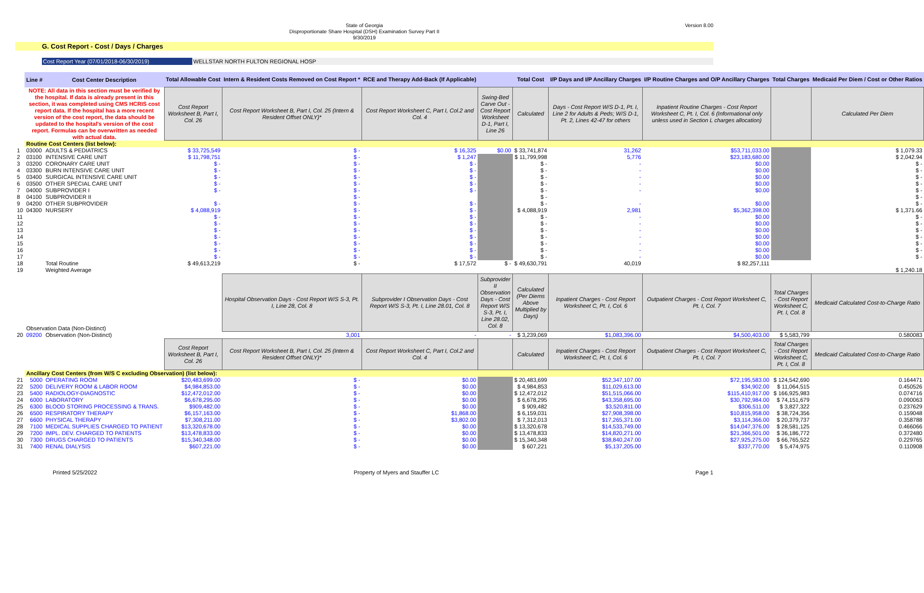State of Georgia
Disproportionate Share Hospital (DSH) Examination Survey Part II
9/30/2019
Version 8.00
G. Cost Report - Cost / Days / Charges
Cost Report Year (07/01/2018-06/30/2019) WELLSTAR NORTH FULTON REGIONAL HOSP
| | Line # | Cost Center Description | Total Allowable Cost | Intern & Resident Costs Removed on Cost Report * | RCE and Therapy Add-Back (If Applicable) | | Total Cost | I/P Days and I/P Ancillary Charges | I/P Routine Charges and O/P Ancillary Charges | Total Charges | Medicaid Per Diem / Cost or Other Ratios |
| | NOTE: All data in this section must be verified by the hospital. If data is already present in this section, it was completed using CMS HCRIS cost report data. If the hospital has a more recent version of the cost report, the data should be updated to the hospital's version of the cost report. Formulas can be overwritten as needed with actual data. | | Cost Report Worksheet B, Part I, Col. 26 | Cost Report Worksheet B, Part I, Col. 25 (Intern & Resident Offset ONLY)* | Cost Report Worksheet C, Part I, Col.2 and Col. 4 | Swing-Bed Carve Out - Cost Report Worksheet D-1, Part I, Line 26 | Calculated | Days - Cost Report W/S D-1, Pt. I, Line 2 for Adults & Peds; W/S D-1, Pt. 2, Lines 42-47 for others | Inpatient Routine Charges - Cost Report Worksheet C, Pt. I, Col. 6 (Informational only unless used in Section L charges allocation) | | Calculated Per Diem |
| | Routine Cost Centers (list below): | | | | | | | | | | |
| 1 | 03000 | ADULTS & PEDIATRICS | $ 33,725,549 | $ - | $ 16,325 | $0.00 | $ 33,741,874 | 31,262 | $53,711,033.00 | | $ 1,079.33 |
| 2 | 03100 | INTENSIVE CARE UNIT | $ 11,798,751 | $ - | $ 1,247 | | $ 11,799,998 | 5,776 | $23,183,680.00 | | $ 2,042.94 |
| 3 | 03200 | CORONARY CARE UNIT | $ - | $ - | $ - | | $ - | - | $0.00 | | $ - |
| 4 | 03300 | BURN INTENSIVE CARE UNIT | $ - | $ - | $ - | | $ - | - | $0.00 | | $ - |
| 5 | 03400 | SURGICAL INTENSIVE CARE UNIT | $ - | $ - | $ - | | $ - | - | $0.00 | | $ - |
| 6 | 03500 | OTHER SPECIAL CARE UNIT | $ - | $ - | $ - | | $ - | - | $0.00 | | $ - |
| 7 | 04000 | SUBPROVIDER I | $ - | $ - | $ - | | $ - | - | $0.00 | | $ - |
| 8 | 04100 | SUBPROVIDER II | | $ - | | | $ - | | | | $ - |
| 9 | 04200 | OTHER SUBPROVIDER | $ - | $ - | $ - | | $ - | - | $0.00 | | $ - |
| 10 | 04300 | NURSERY | $ 4,088,919 | $ - | $ - | | $ 4,088,919 | 2,981 | $5,362,398.00 | | $ 1,371.66 |
| 11 | | | $ - | $ - | $ - | | $ - | - | $0.00 | | $ - |
| 12 | | | $ - | $ - | $ - | | $ - | - | $0.00 | | $ - |
| 13 | | | $ - | $ - | $ - | | $ - | - | $0.00 | | $ - |
| 14 | | | $ - | $ - | $ - | | $ - | - | $0.00 | | $ - |
| 15 | | | $ - | $ - | $ - | | $ - | - | $0.00 | | $ - |
| 16 | | | $ - | $ - | $ - | | $ - | - | $0.00 | | $ - |
| 17 | | | $ - | $ - | $ - | | $ - | - | $0.00 | | $ - |
| 18 | | Total Routine | $ 49,613,219 | $ - | $ 17,572 | $ - | $ 49,630,791 | 40,019 | $ 82,257,111 | | |
| 19 | | Weighted Average | | | | | | | | | $ 1,240.18 |
| | Observation Data (Non-Distinct) | | | Hospital Observation Days - Cost Report W/S S-3, Pt. I, Line 28, Col. 8 | Subprovider I Observation Days - Cost Report W/S S-3, Pt. I, Line 28.01, Col. 8 | Subprovider II Observation Days - Cost Report W/S S-3, Pt. I, Line 28.02, Col. 8 | Calculated (Per Diems Above Multiplied by Days) | Inpatient Charges - Cost Report Worksheet C, Pt. I, Col. 6 | Outpatient Charges - Cost Report Worksheet C, Pt. I, Col. 7 | Total Charges - Cost Report Worksheet C, Pt. I, Col. 8 | Medicaid Calculated Cost-to-Charge Ratio |
| 20 | 09200 | Observation (Non-Distinct) | | 3,001 | - | - | $ 3,239,069 | $1,083,396.00 | $4,500,403.00 | $ 5,583,799 | 0.580083 |
| | | | Cost Report Worksheet B, Part I, Col. 26 | Cost Report Worksheet B, Part I, Col. 25 (Intern & Resident Offset ONLY)* | Cost Report Worksheet C, Part I, Col.2 and Col. 4 | | Calculated | Inpatient Charges - Cost Report Worksheet C, Pt. I, Col. 6 | Outpatient Charges - Cost Report Worksheet C, Pt. I, Col. 7 | Total Charges - Cost Report Worksheet C, Pt. I, Col. 8 | Medicaid Calculated Cost-to-Charge Ratio |
| | Ancillary Cost Centers (from W/S C excluding Observation) (list below): | | | | | | | | | | |
| 21 | 5000 | OPERATING ROOM | $20,483,699.00 | $ - | $0.00 | | $ 20,483,699 | $52,347,107.00 | $72,195,583.00 | $ 124,542,690 | 0.164471 |
| 22 | 5200 | DELIVERY ROOM & LABOR ROOM | $4,984,853.00 | $ - | $0.00 | | $ 4,984,853 | $11,029,613.00 | $34,902.00 | $ 11,064,515 | 0.450526 |
| 23 | 5400 | RADIOLOGY-DIAGNOSTIC | $12,472,012.00 | $ - | $0.00 | | $ 12,472,012 | $51,515,066.00 | $115,410,917.00 | $ 166,925,983 | 0.074716 |
| 24 | 6000 | LABORATORY | $6,678,295.00 | $ - | $0.00 | | $ 6,678,295 | $43,358,695.00 | $30,792,984.00 | $ 74,151,679 | 0.090063 |
| 25 | 6300 | BLOOD STORING PROCESSING & TRANS. | $909,482.00 | $ - | $0.00 | | $ 909,482 | $3,520,811.00 | $306,511.00 | $ 3,827,322 | 0.237629 |
| 26 | 6500 | RESPIRATORY THERAPY | $6,157,163.00 | $ - | $1,868.00 | | $ 6,159,031 | $27,908,398.00 | $10,815,958.00 | $ 38,724,356 | 0.159048 |
| 27 | 6600 | PHYSICAL THERAPY | $7,308,211.00 | $ - | $3,802.00 | | $ 7,312,013 | $17,265,371.00 | $3,114,366.00 | $ 20,379,737 | 0.358788 |
| 28 | 7100 | MEDICAL SUPPLIES CHARGED TO PATIENT | $13,320,678.00 | $ - | $0.00 | | $ 13,320,678 | $14,533,749.00 | $14,047,376.00 | $ 28,581,125 | 0.466066 |
| 29 | 7200 | IMPL. DEV. CHARGED TO PATIENTS | $13,478,833.00 | $ - | $0.00 | | $ 13,478,833 | $14,820,271.00 | $21,366,501.00 | $ 36,186,772 | 0.372480 |
| 30 | 7300 | DRUGS CHARGED TO PATIENTS | $15,340,348.00 | $ - | $0.00 | | $ 15,340,348 | $38,840,247.00 | $27,925,275.00 | $ 66,765,522 | 0.229765 |
| 31 | 7400 | RENAL DIALYSIS | $607,221.00 | $ - | $0.00 | | $ 607,221 | $5,137,205.00 | $337,770.00 | $ 5,474,975 | 0.110908 |
Printed 5/25/2022 Property of Myers and Stauffer LC Page 1